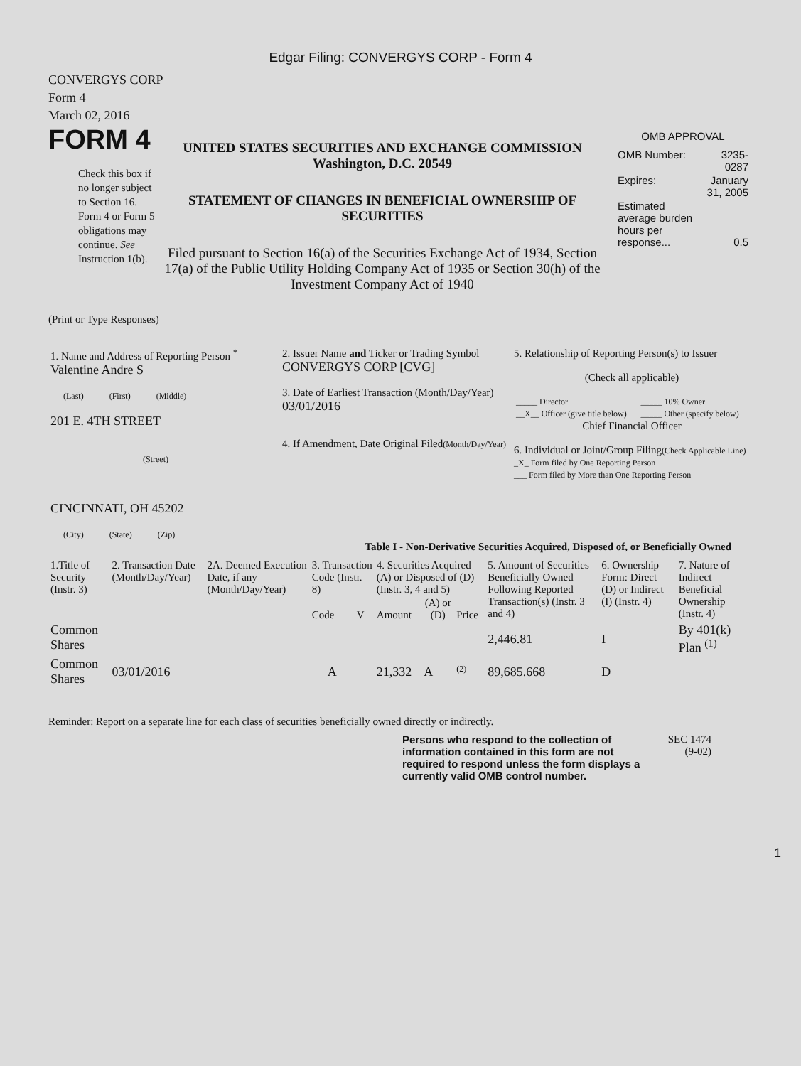Edgar Filing: CONVERGYS CORP - Form 4
CONVERGYS CORP
Form 4
March 02, 2016
FORM 4
Check this box if no longer subject to Section 16. Form 4 or Form 5 obligations may continue. See Instruction 1(b).
UNITED STATES SECURITIES AND EXCHANGE COMMISSION
Washington, D.C. 20549
STATEMENT OF CHANGES IN BENEFICIAL OWNERSHIP OF SECURITIES
Filed pursuant to Section 16(a) of the Securities Exchange Act of 1934, Section 17(a) of the Public Utility Holding Company Act of 1935 or Section 30(h) of the Investment Company Act of 1940
OMB APPROVAL
| OMB Number: | 3235-0287 |
| Expires: | January 31, 2005 |
| Estimated average burden hours per response... | 0.5 |
(Print or Type Responses)
| 1. Name and Address of Reporting Person <sup>*</sup> Valentine Andre S (Last) (First) (Middle) 201 E. 4TH STREET (Street) CINCINNATI, OH 45202 (City) (State) (Zip) | 2. Issuer Name and Ticker or Trading Symbol CONVERGYS CORP [CVG] 3. Date of Earliest Transaction (Month/Day/Year) 03/01/2016 4. If Amendment, Date Original Filed (Month/Day/Year) | 5. Relationship of Reporting Person(s) to Issuer (Check all applicable) / _____ Director / _____ 10% Owner / / __X__ Officer (give title below) / _____ Other (specify below) / Chief Financial Officer 6. Individual or Joint/Group Filing (Check Applicable Line) _X_ Form filed by One Reporting Person ___ Form filed by More than One Reporting Person |
Table I - Non-Derivative Securities Acquired, Disposed of, or Beneficially Owned
| 1.Title of Security (Instr. 3) | 2. Transaction Date (Month/Day/Year) | 2A. Deemed Execution Date, if any (Month/Day/Year) | 3. Transaction Code (Instr. 8) | | 4. Securities Acquired (A) or Disposed of (D) (Instr. 3, 4 and 5) | | | 5. Amount of Securities Beneficially Owned Following Reported Transaction(s) (Instr. 3 and 4) | 6. Ownership Form: Direct (D) or Indirect (I) (Instr. 4) | 7. Nature of Indirect Beneficial Ownership (Instr. 4) |
| --- | --- | --- | --- | --- | --- | --- | --- | --- | --- | --- |
| | | | Code | V | Amount | (A) or (D) | Price | | | |
| Common Shares | | | | | | | | 2,446.81 | I | By 401(k) Plan <sup>(1)</sup> |
| Common Shares | 03/01/2016 | | A | | 21,332 | A | <sup>(2)</sup> | 89,685.668 | D | |
Reminder: Report on a separate line for each class of securities beneficially owned directly or indirectly.
Persons who respond to the collection of information contained in this form are not required to respond unless the form displays a currently valid OMB control number.
SEC 1474
(9-02)
1